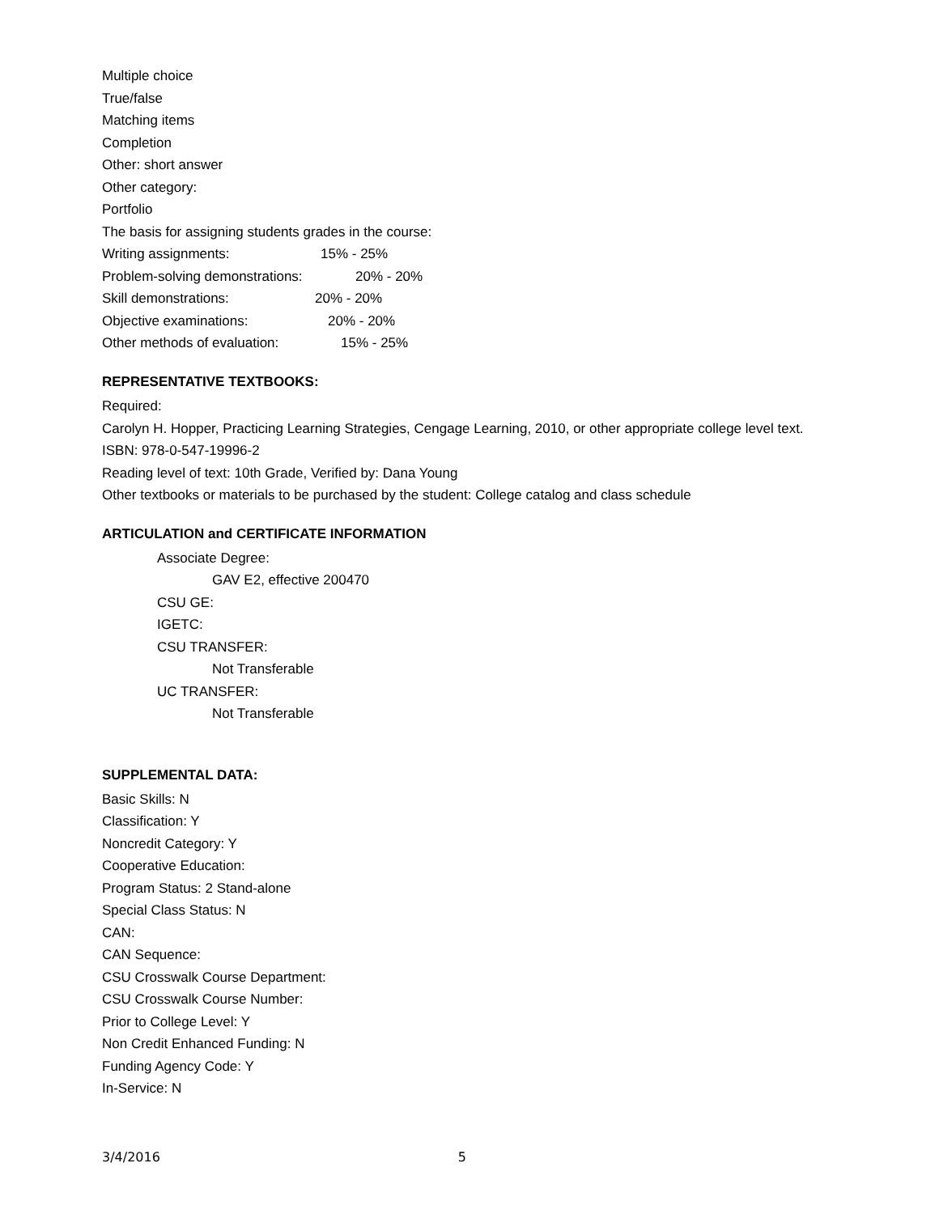Multiple choice
True/false
Matching items
Completion
Other: short answer
Other category:
Portfolio
The basis for assigning students grades in the course:
Writing assignments: 15% - 25%
Problem-solving demonstrations: 20% - 20%
Skill demonstrations: 20% - 20%
Objective examinations: 20% - 20%
Other methods of evaluation: 15% - 25%
REPRESENTATIVE TEXTBOOKS:
Required:
Carolyn H. Hopper, Practicing Learning Strategies, Cengage Learning, 2010, or other appropriate college level text.
ISBN: 978-0-547-19996-2
Reading level of text: 10th Grade, Verified by: Dana Young
Other textbooks or materials to be purchased by the student: College catalog and class schedule
ARTICULATION and CERTIFICATE INFORMATION
Associate Degree:
GAV E2, effective 200470
CSU GE:
IGETC:
CSU TRANSFER:
Not Transferable
UC TRANSFER:
Not Transferable
SUPPLEMENTAL DATA:
Basic Skills: N
Classification: Y
Noncredit Category: Y
Cooperative Education:
Program Status: 2 Stand-alone
Special Class Status: N
CAN:
CAN Sequence:
CSU Crosswalk Course Department:
CSU Crosswalk Course Number:
Prior to College Level: Y
Non Credit Enhanced Funding: N
Funding Agency Code: Y
In-Service: N
3/4/2016 5